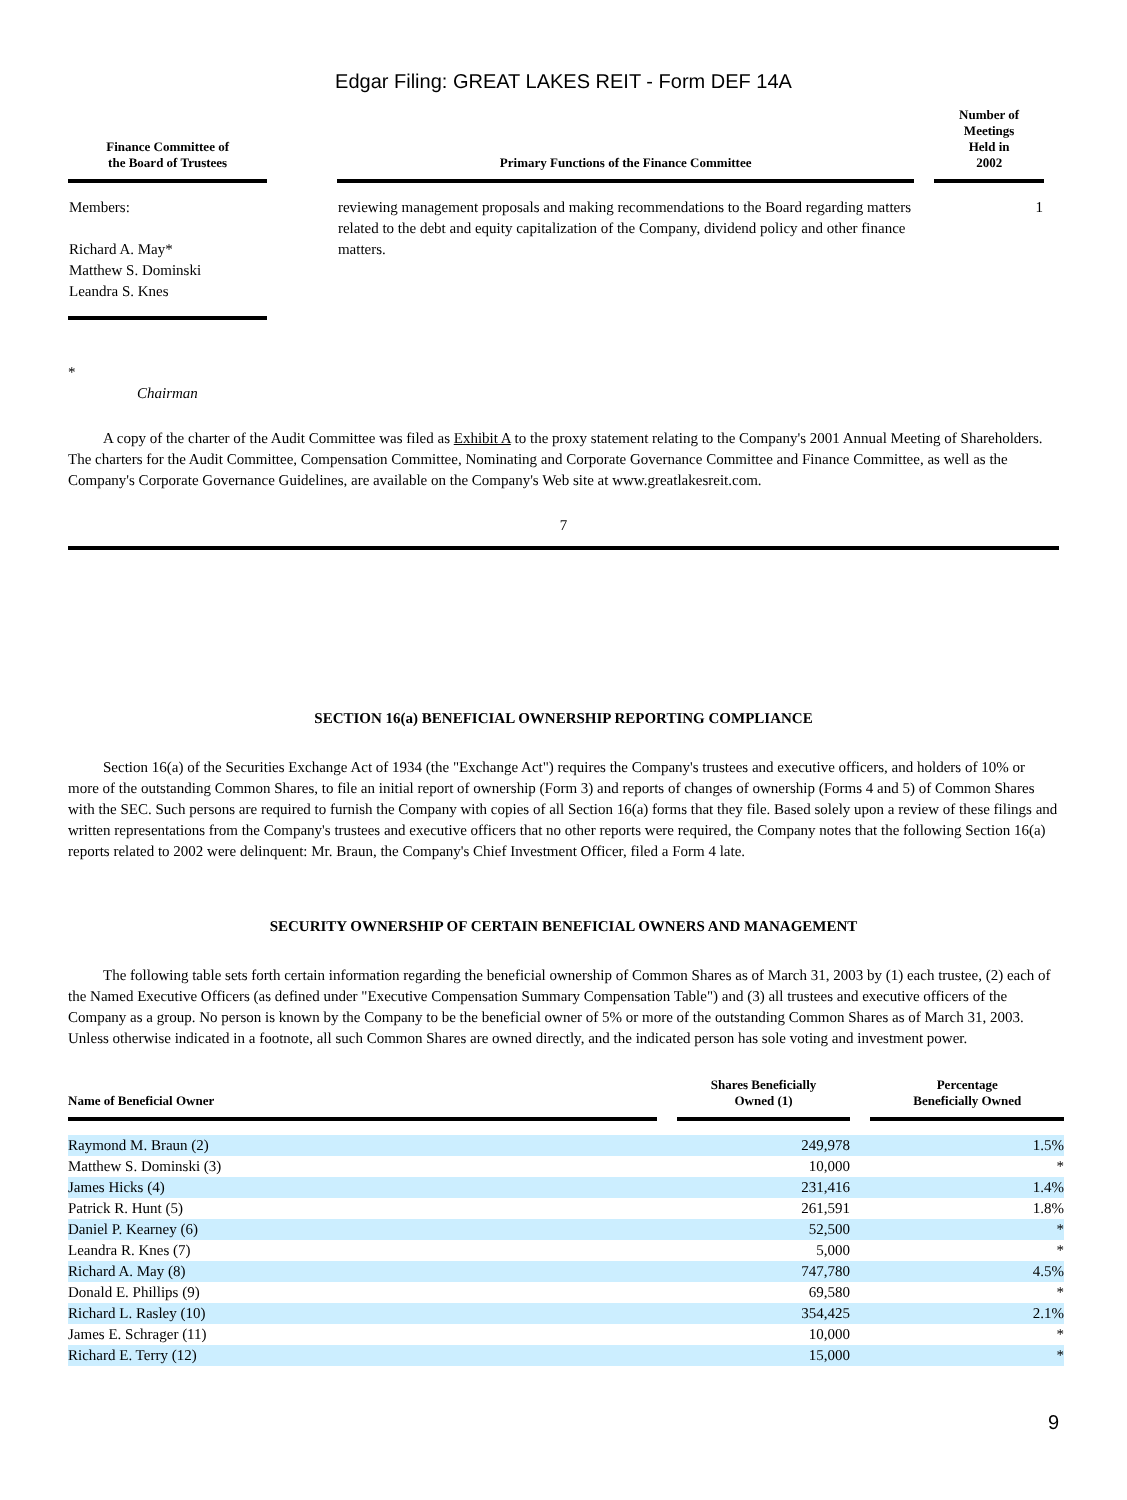Edgar Filing: GREAT LAKES REIT - Form DEF 14A
| Finance Committee of the Board of Trustees | | Primary Functions of the Finance Committee | | Number of Meetings Held in 2002 |
| --- | --- | --- | --- | --- |
| Members: Richard A. May* Matthew S. Dominski Leandra S. Knes | | reviewing management proposals and making recommendations to the Board regarding matters related to the debt and equity capitalization of the Company, dividend policy and other finance matters. | | 1 |
*
Chairman
A copy of the charter of the Audit Committee was filed as Exhibit A to the proxy statement relating to the Company's 2001 Annual Meeting of Shareholders. The charters for the Audit Committee, Compensation Committee, Nominating and Corporate Governance Committee and Finance Committee, as well as the Company's Corporate Governance Guidelines, are available on the Company's Web site at www.greatlakesreit.com.
7
SECTION 16(a) BENEFICIAL OWNERSHIP REPORTING COMPLIANCE
Section 16(a) of the Securities Exchange Act of 1934 (the "Exchange Act") requires the Company's trustees and executive officers, and holders of 10% or more of the outstanding Common Shares, to file an initial report of ownership (Form 3) and reports of changes of ownership (Forms 4 and 5) of Common Shares with the SEC. Such persons are required to furnish the Company with copies of all Section 16(a) forms that they file. Based solely upon a review of these filings and written representations from the Company's trustees and executive officers that no other reports were required, the Company notes that the following Section 16(a) reports related to 2002 were delinquent: Mr. Braun, the Company's Chief Investment Officer, filed a Form 4 late.
SECURITY OWNERSHIP OF CERTAIN BENEFICIAL OWNERS AND MANAGEMENT
The following table sets forth certain information regarding the beneficial ownership of Common Shares as of March 31, 2003 by (1) each trustee, (2) each of the Named Executive Officers (as defined under "Executive Compensation Summary Compensation Table") and (3) all trustees and executive officers of the Company as a group. No person is known by the Company to be the beneficial owner of 5% or more of the outstanding Common Shares as of March 31, 2003. Unless otherwise indicated in a footnote, all such Common Shares are owned directly, and the indicated person has sole voting and investment power.
| Name of Beneficial Owner | | Shares Beneficially Owned (1) | | Percentage Beneficially Owned |
| --- | --- | --- | --- | --- |
| Raymond M. Braun (2) | | 249,978 | | 1.5% |
| Matthew S. Dominski (3) | | 10,000 | | * |
| James Hicks (4) | | 231,416 | | 1.4% |
| Patrick R. Hunt (5) | | 261,591 | | 1.8% |
| Daniel P. Kearney (6) | | 52,500 | | * |
| Leandra R. Knes (7) | | 5,000 | | * |
| Richard A. May (8) | | 747,780 | | 4.5% |
| Donald E. Phillips (9) | | 69,580 | | * |
| Richard L. Rasley (10) | | 354,425 | | 2.1% |
| James E. Schrager (11) | | 10,000 | | * |
| Richard E. Terry (12) | | 15,000 | | * |
9